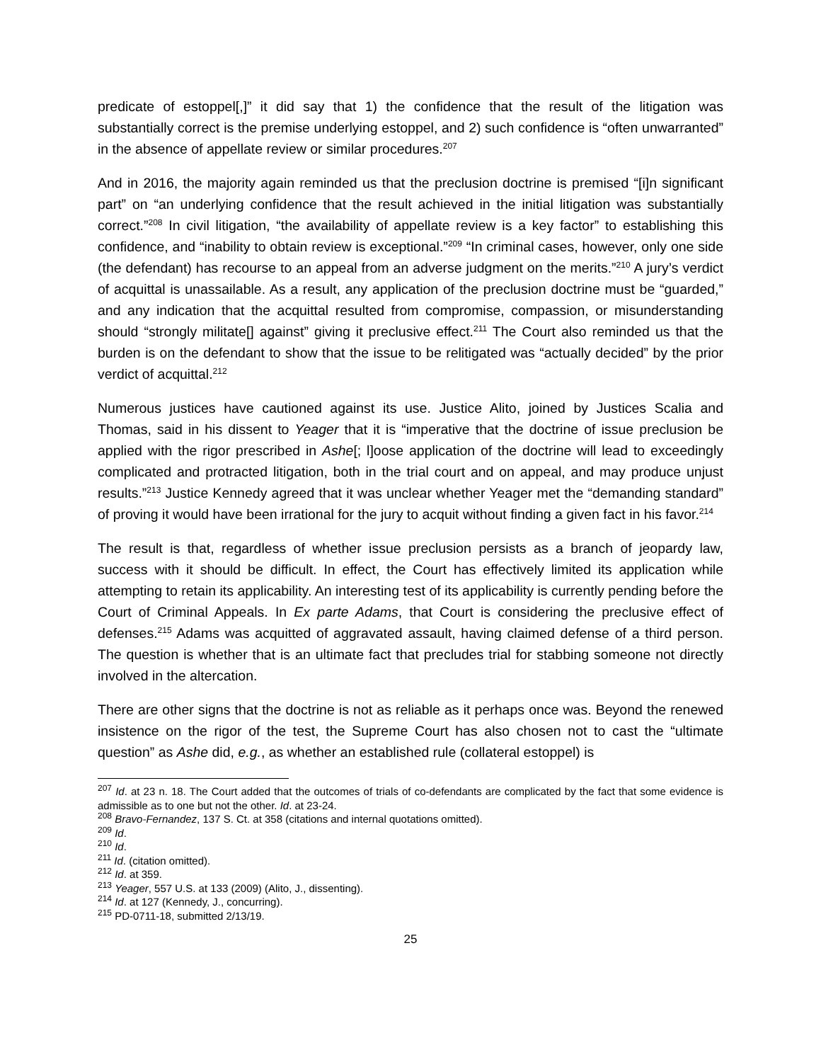predicate of estoppel[,]” it did say that 1) the confidence that the result of the litigation was substantially correct is the premise underlying estoppel, and 2) such confidence is “often unwarranted” in the absence of appellate review or similar procedures.<sup>207</sup>
And in 2016, the majority again reminded us that the preclusion doctrine is premised “[i]n significant part” on “an underlying confidence that the result achieved in the initial litigation was substantially correct.”<sup>208</sup> In civil litigation, “the availability of appellate review is a key factor” to establishing this confidence, and “inability to obtain review is exceptional.”<sup>209</sup> “In criminal cases, however, only one side (the defendant) has recourse to an appeal from an adverse judgment on the merits.”<sup>210</sup> A jury’s verdict of acquittal is unassailable. As a result, any application of the preclusion doctrine must be “guarded,” and any indication that the acquittal resulted from compromise, compassion, or misunderstanding should “strongly militate[] against” giving it preclusive effect.<sup>211</sup> The Court also reminded us that the burden is on the defendant to show that the issue to be relitigated was “actually decided” by the prior verdict of acquittal.<sup>212</sup>
Numerous justices have cautioned against its use. Justice Alito, joined by Justices Scalia and Thomas, said in his dissent to Yeager that it is “imperative that the doctrine of issue preclusion be applied with the rigor prescribed in Ashe[; l]oose application of the doctrine will lead to exceedingly complicated and protracted litigation, both in the trial court and on appeal, and may produce unjust results.”<sup>213</sup> Justice Kennedy agreed that it was unclear whether Yeager met the “demanding standard” of proving it would have been irrational for the jury to acquit without finding a given fact in his favor.<sup>214</sup>
The result is that, regardless of whether issue preclusion persists as a branch of jeopardy law, success with it should be difficult. In effect, the Court has effectively limited its application while attempting to retain its applicability. An interesting test of its applicability is currently pending before the Court of Criminal Appeals. In Ex parte Adams, that Court is considering the preclusive effect of defenses.<sup>215</sup> Adams was acquitted of aggravated assault, having claimed defense of a third person. The question is whether that is an ultimate fact that precludes trial for stabbing someone not directly involved in the altercation.
There are other signs that the doctrine is not as reliable as it perhaps once was. Beyond the renewed insistence on the rigor of the test, the Supreme Court has also chosen not to cast the “ultimate question” as Ashe did, e.g., as whether an established rule (collateral estoppel) is
<sup>207</sup> Id. at 23 n. 18. The Court added that the outcomes of trials of co-defendants are complicated by the fact that some evidence is admissible as to one but not the other. Id. at 23-24.
<sup>208</sup> Bravo-Fernandez, 137 S. Ct. at 358 (citations and internal quotations omitted).
<sup>209</sup> Id.
<sup>210</sup> Id.
<sup>211</sup> Id. (citation omitted).
<sup>212</sup> Id. at 359.
<sup>213</sup> Yeager, 557 U.S. at 133 (2009) (Alito, J., dissenting).
<sup>214</sup> Id. at 127 (Kennedy, J., concurring).
<sup>215</sup> PD-0711-18, submitted 2/13/19.
25